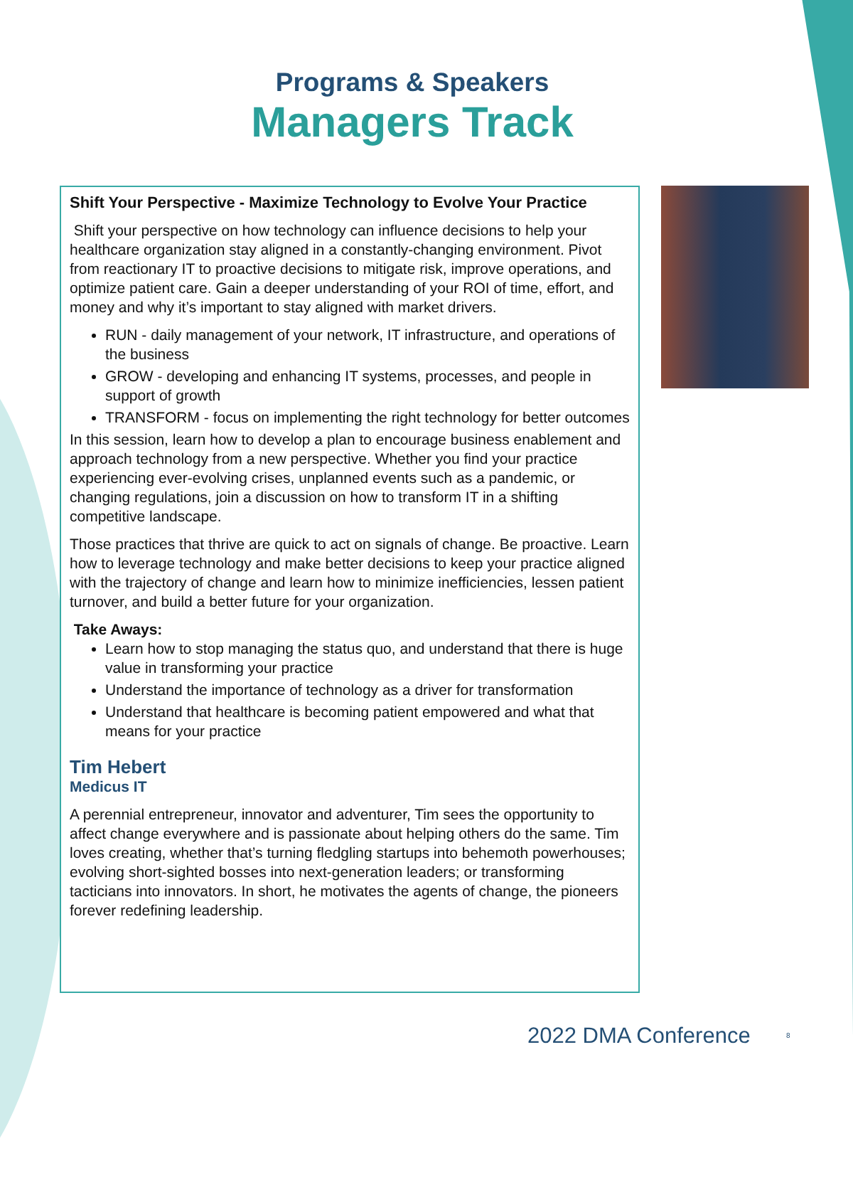Programs & Speakers
Managers Track
Shift Your Perspective - Maximize Technology to Evolve Your Practice
Shift your perspective on how technology can influence decisions to help your healthcare organization stay aligned in a constantly-changing environment. Pivot from reactionary IT to proactive decisions to mitigate risk, improve operations, and optimize patient care. Gain a deeper understanding of your ROI of time, effort, and money and why it’s important to stay aligned with market drivers.
RUN - daily management of your network, IT infrastructure, and operations of the business
GROW - developing and enhancing IT systems, processes, and people in support of growth
TRANSFORM - focus on implementing the right technology for better outcomes
In this session, learn how to develop a plan to encourage business enablement and approach technology from a new perspective. Whether you find your practice experiencing ever-evolving crises, unplanned events such as a pandemic, or changing regulations, join a discussion on how to transform IT in a shifting competitive landscape.
Those practices that thrive are quick to act on signals of change. Be proactive. Learn how to leverage technology and make better decisions to keep your practice aligned with the trajectory of change and learn how to minimize inefficiencies, lessen patient turnover, and build a better future for your organization.
Take Aways:
Learn how to stop managing the status quo, and understand that there is huge value in transforming your practice
Understand the importance of technology as a driver for transformation
Understand that healthcare is becoming patient empowered and what that means for your practice
Tim Hebert
Medicus IT
A perennial entrepreneur, innovator and adventurer, Tim sees the opportunity to affect change everywhere and is passionate about helping others do the same. Tim loves creating, whether that’s turning fledgling startups into behemoth powerhouses; evolving short-sighted bosses into next-generation leaders; or transforming tacticians into innovators. In short, he motivates the agents of change, the pioneers forever redefining leadership.
2022 DMA Conference 8